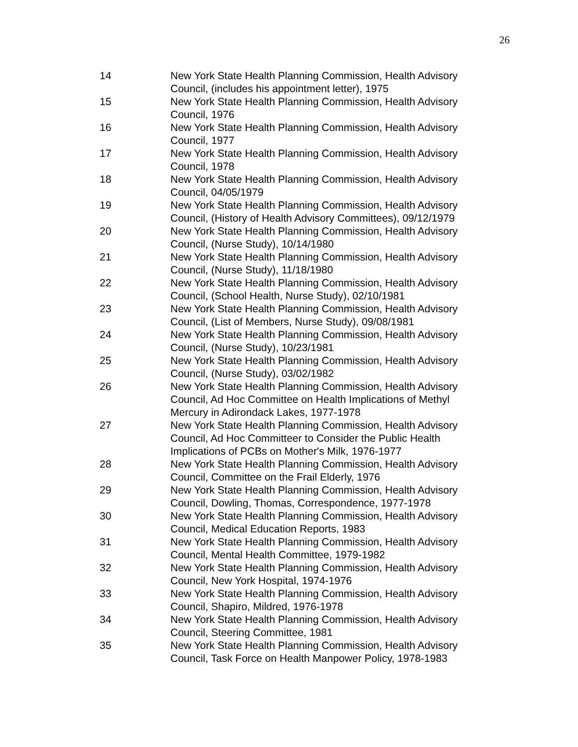26
| 14 | New York State Health Planning Commission, Health Advisory Council, (includes his appointment letter), 1975 |
| 15 | New York State Health Planning Commission, Health Advisory Council, 1976 |
| 16 | New York State Health Planning Commission, Health Advisory Council, 1977 |
| 17 | New York State Health Planning Commission, Health Advisory Council, 1978 |
| 18 | New York State Health Planning Commission, Health Advisory Council, 04/05/1979 |
| 19 | New York State Health Planning Commission, Health Advisory Council, (History of Health Advisory Committees), 09/12/1979 |
| 20 | New York State Health Planning Commission, Health Advisory Council, (Nurse Study), 10/14/1980 |
| 21 | New York State Health Planning Commission, Health Advisory Council, (Nurse Study), 11/18/1980 |
| 22 | New York State Health Planning Commission, Health Advisory Council, (School Health, Nurse Study), 02/10/1981 |
| 23 | New York State Health Planning Commission, Health Advisory Council, (List of Members, Nurse Study), 09/08/1981 |
| 24 | New York State Health Planning Commission, Health Advisory Council, (Nurse Study), 10/23/1981 |
| 25 | New York State Health Planning Commission, Health Advisory Council, (Nurse Study), 03/02/1982 |
| 26 | New York State Health Planning Commission, Health Advisory Council, Ad Hoc Committee on Health Implications of Methyl Mercury in Adirondack Lakes, 1977-1978 |
| 27 | New York State Health Planning Commission, Health Advisory Council, Ad Hoc Committeer to Consider the Public Health Implications of PCBs on Mother's Milk, 1976-1977 |
| 28 | New York State Health Planning Commission, Health Advisory Council, Committee on the Frail Elderly, 1976 |
| 29 | New York State Health Planning Commission, Health Advisory Council, Dowling, Thomas, Correspondence, 1977-1978 |
| 30 | New York State Health Planning Commission, Health Advisory Council, Medical Education Reports, 1983 |
| 31 | New York State Health Planning Commission, Health Advisory Council, Mental Health Committee, 1979-1982 |
| 32 | New York State Health Planning Commission, Health Advisory Council, New York Hospital, 1974-1976 |
| 33 | New York State Health Planning Commission, Health Advisory Council, Shapiro, Mildred, 1976-1978 |
| 34 | New York State Health Planning Commission, Health Advisory Council, Steering Committee, 1981 |
| 35 | New York State Health Planning Commission, Health Advisory Council, Task Force on Health Manpower Policy, 1978-1983 |